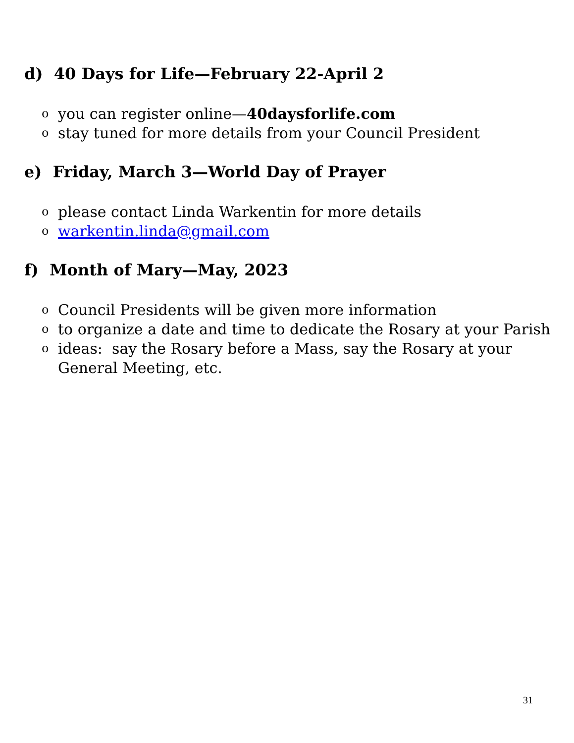d) 40 Days for Life—February 22-April 2
oyou can register online—40daysforlife.com
ostay tuned for more details from your Council President
e) Friday, March 3—World Day of Prayer
oplease contact Linda Warkentin for more details
owarkentin.linda@gmail.com
f) Month of Mary—May, 2023
o Council Presidents will be given more information
oto organize a date and time to dedicate the Rosary at your Parish
oideas: say the Rosary before a Mass, say the Rosary at your General Meeting, etc.
31